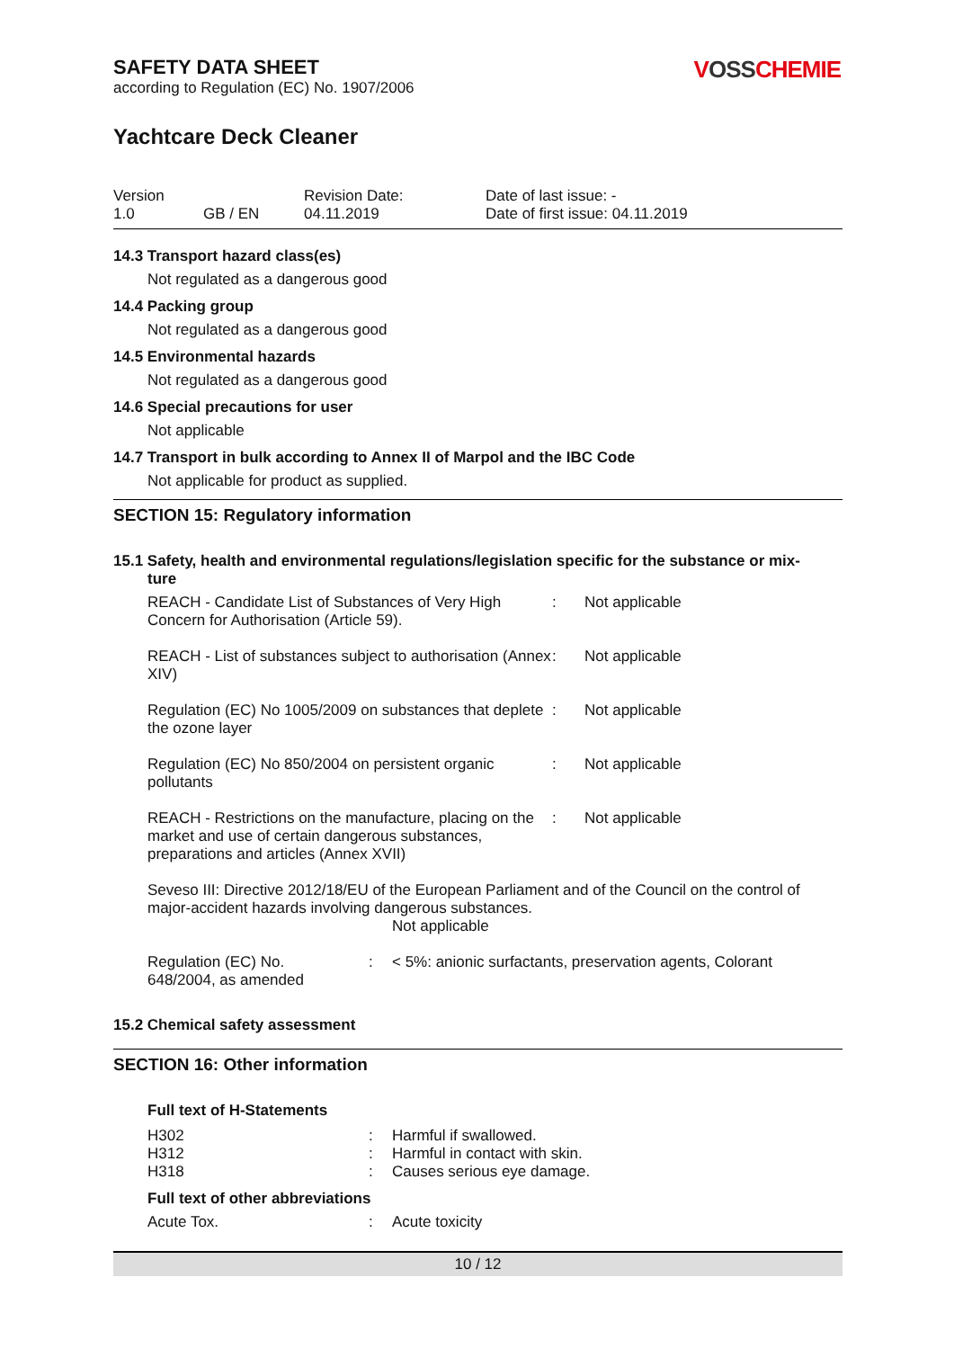VOSSCHEMIE
SAFETY DATA SHEET
according to Regulation (EC) No. 1907/2006
Yachtcare Deck Cleaner
Version
1.0
GB / EN
Revision Date:
04.11.2019
Date of last issue: -
Date of first issue: 04.11.2019
14.3 Transport hazard class(es)
Not regulated as a dangerous good
14.4 Packing group
Not regulated as a dangerous good
14.5 Environmental hazards
Not regulated as a dangerous good
14.6 Special precautions for user
Not applicable
14.7 Transport in bulk according to Annex II of Marpol and the IBC Code
Not applicable for product as supplied.
SECTION 15: Regulatory information
15.1 Safety, health and environmental regulations/legislation specific for the substance or mix-
ture
| REACH - Candidate List of Substances of Very High Concern for Authorisation (Article 59). | : | Not applicable |
| REACH - List of substances subject to authorisation (Annex XIV) | : | Not applicable |
| Regulation (EC) No 1005/2009 on substances that deplete the ozone layer | : | Not applicable |
| Regulation (EC) No 850/2004 on persistent organic pollutants | : | Not applicable |
| REACH - Restrictions on the manufacture, placing on the market and use of certain dangerous substances, preparations and articles (Annex XVII) | : | Not applicable |
Seveso III: Directive 2012/18/EU of the European Parliament and of the Council on the control of major-accident hazards involving dangerous substances.
Not applicable
| Regulation (EC) No. 648/2004, as amended | : | < 5%: anionic surfactants, preservation agents, Colorant |
15.2 Chemical safety assessment
SECTION 16: Other information
Full text of H-Statements
| H302 | : | Harmful if swallowed. |
| H312 | : | Harmful in contact with skin. |
| H318 | : | Causes serious eye damage. |
Full text of other abbreviations
| Acute Tox. | : | Acute toxicity |
10 / 12